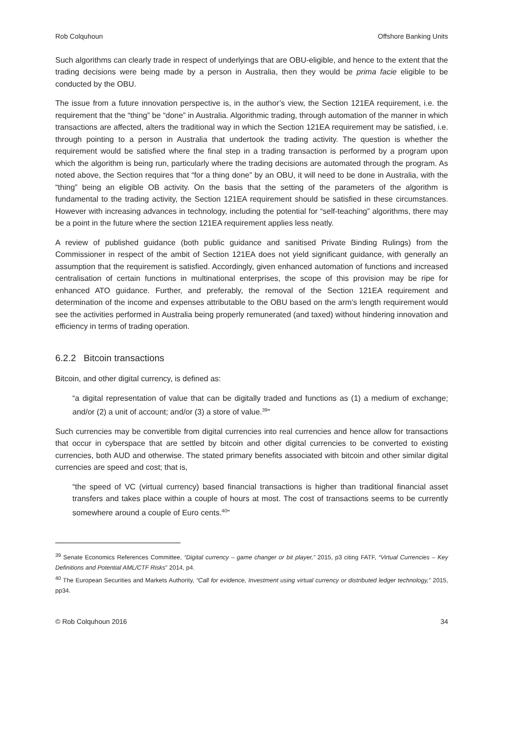Rob Colquhoun Offshore Banking Units
Such algorithms can clearly trade in respect of underlyings that are OBU-eligible, and hence to the extent that the trading decisions were being made by a person in Australia, then they would be prima facie eligible to be conducted by the OBU.
The issue from a future innovation perspective is, in the author’s view, the Section 121EA requirement, i.e. the requirement that the “thing” be “done” in Australia. Algorithmic trading, through automation of the manner in which transactions are affected, alters the traditional way in which the Section 121EA requirement may be satisfied, i.e. through pointing to a person in Australia that undertook the trading activity. The question is whether the requirement would be satisfied where the final step in a trading transaction is performed by a program upon which the algorithm is being run, particularly where the trading decisions are automated through the program. As noted above, the Section requires that “for a thing done” by an OBU, it will need to be done in Australia, with the “thing” being an eligible OB activity. On the basis that the setting of the parameters of the algorithm is fundamental to the trading activity, the Section 121EA requirement should be satisfied in these circumstances. However with increasing advances in technology, including the potential for “self-teaching” algorithms, there may be a point in the future where the section 121EA requirement applies less neatly.
A review of published guidance (both public guidance and sanitised Private Binding Rulings) from the Commissioner in respect of the ambit of Section 121EA does not yield significant guidance, with generally an assumption that the requirement is satisfied. Accordingly, given enhanced automation of functions and increased centralisation of certain functions in multinational enterprises, the scope of this provision may be ripe for enhanced ATO guidance. Further, and preferably, the removal of the Section 121EA requirement and determination of the income and expenses attributable to the OBU based on the arm’s length requirement would see the activities performed in Australia being properly remunerated (and taxed) without hindering innovation and efficiency in terms of trading operation.
6.2.2 Bitcoin transactions
Bitcoin, and other digital currency, is defined as:
“a digital representation of value that can be digitally traded and functions as (1) a medium of exchange; and/or (2) a unit of account; and/or (3) a store of value.<sup>39</sup>”
Such currencies may be convertible from digital currencies into real currencies and hence allow for transactions that occur in cyberspace that are settled by bitcoin and other digital currencies to be converted to existing currencies, both AUD and otherwise. The stated primary benefits associated with bitcoin and other similar digital currencies are speed and cost; that is,
“the speed of VC (virtual currency) based financial transactions is higher than traditional financial asset transfers and takes place within a couple of hours at most. The cost of transactions seems to be currently somewhere around a couple of Euro cents.<sup>40</sup>”
<sup>39</sup> Senate Economics References Committee, “Digital currency – game changer or bit player,” 2015, p3 citing FATF, “Virtual Currencies – Key Definitions and Potential AML/CTF Risks” 2014, p4.
<sup>40</sup> The European Securities and Markets Authority, “Call for evidence, Investment using virtual currency or distributed ledger technology,” 2015, pp34.
© Rob Colquhoun 2016 34